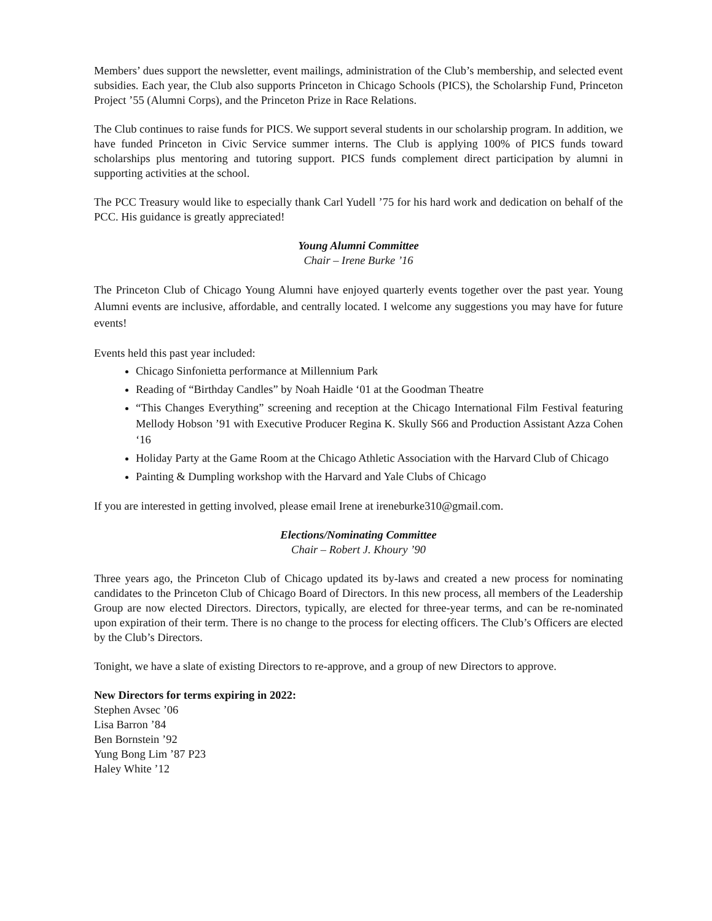Members’ dues support the newsletter, event mailings, administration of the Club’s membership, and selected event subsidies. Each year, the Club also supports Princeton in Chicago Schools (PICS), the Scholarship Fund, Princeton Project ’55 (Alumni Corps), and the Princeton Prize in Race Relations.
The Club continues to raise funds for PICS. We support several students in our scholarship program. In addition, we have funded Princeton in Civic Service summer interns. The Club is applying 100% of PICS funds toward scholarships plus mentoring and tutoring support. PICS funds complement direct participation by alumni in supporting activities at the school.
The PCC Treasury would like to especially thank Carl Yudell ’75 for his hard work and dedication on behalf of the PCC. His guidance is greatly appreciated!
Young Alumni Committee
Chair – Irene Burke ’16
The Princeton Club of Chicago Young Alumni have enjoyed quarterly events together over the past year. Young Alumni events are inclusive, affordable, and centrally located. I welcome any suggestions you may have for future events!
Events held this past year included:
Chicago Sinfonietta performance at Millennium Park
Reading of “Birthday Candles” by Noah Haidle ‘01 at the Goodman Theatre
“This Changes Everything” screening and reception at the Chicago International Film Festival featuring Mellody Hobson ’91 with Executive Producer Regina K. Skully S66 and Production Assistant Azza Cohen ‘16
Holiday Party at the Game Room at the Chicago Athletic Association with the Harvard Club of Chicago
Painting & Dumpling workshop with the Harvard and Yale Clubs of Chicago
If you are interested in getting involved, please email Irene at ireneburke310@gmail.com.
Elections/Nominating Committee
Chair – Robert J. Khoury ’90
Three years ago, the Princeton Club of Chicago updated its by-laws and created a new process for nominating candidates to the Princeton Club of Chicago Board of Directors. In this new process, all members of the Leadership Group are now elected Directors. Directors, typically, are elected for three-year terms, and can be re-nominated upon expiration of their term. There is no change to the process for electing officers. The Club’s Officers are elected by the Club’s Directors.
Tonight, we have a slate of existing Directors to re-approve, and a group of new Directors to approve.
New Directors for terms expiring in 2022:
Stephen Avsec ’06
Lisa Barron ’84
Ben Bornstein ’92
Yung Bong Lim ’87 P23
Haley White ’12